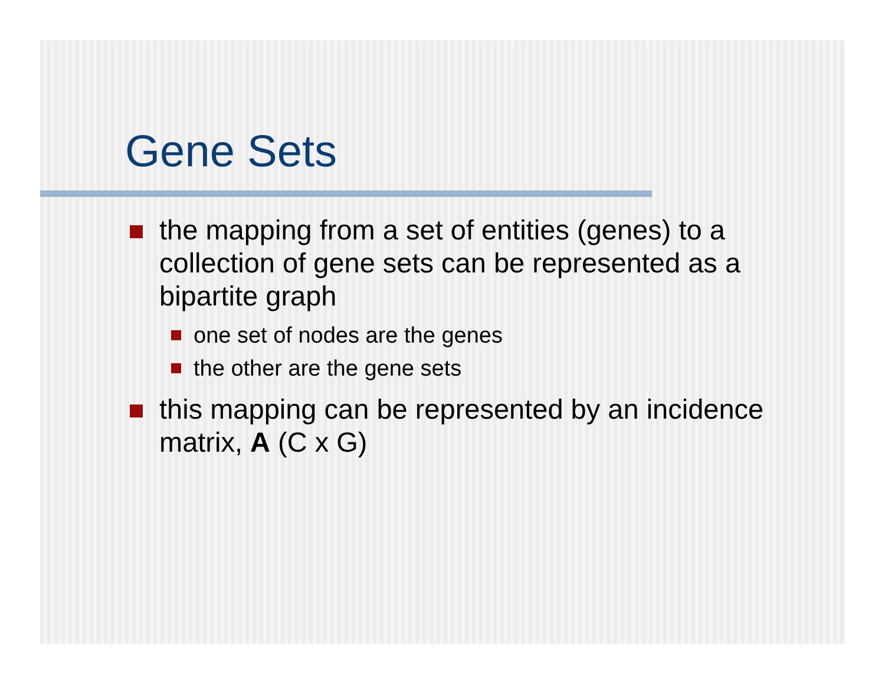Gene Sets
the mapping from a set of entities (genes) to a collection of gene sets can be represented as a bipartite graph
one set of nodes are the genes
the other are the gene sets
this mapping can be represented by an incidence matrix, A (C x G)